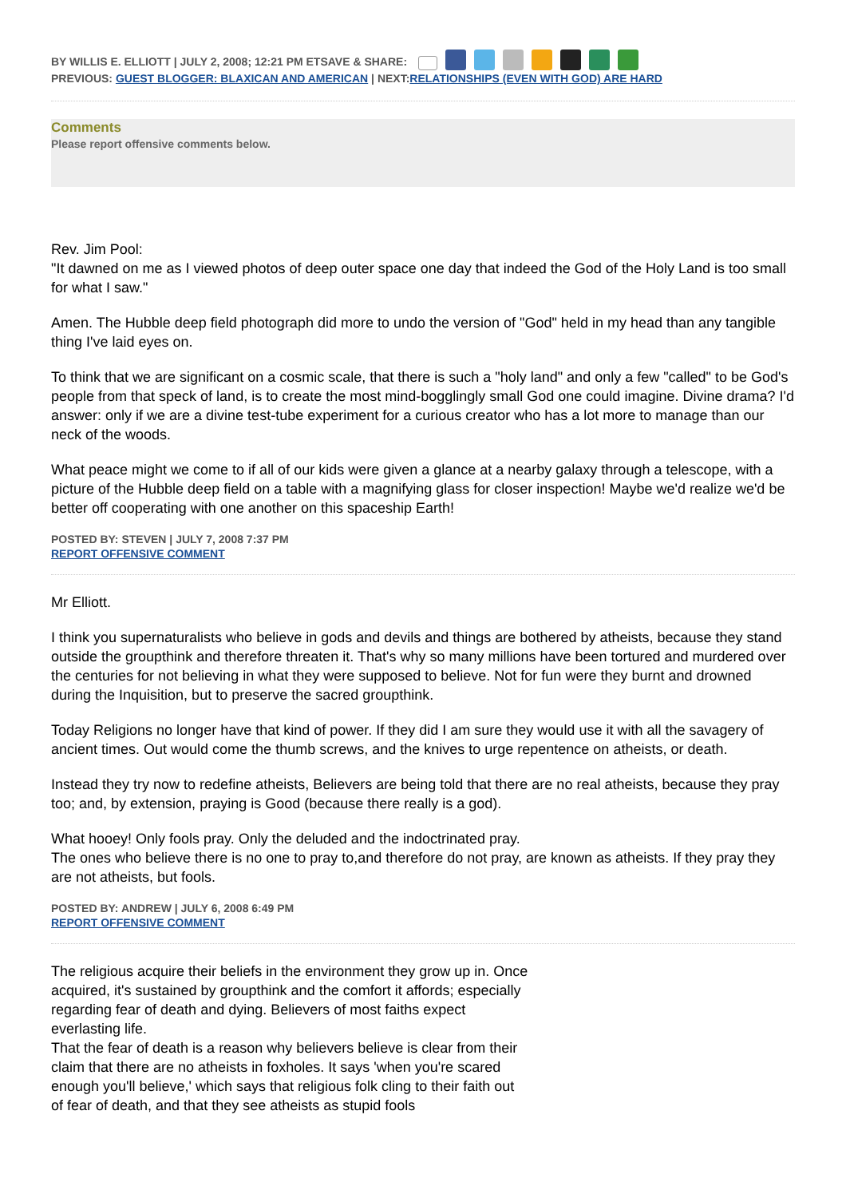BY WILLIS E. ELLIOTT | JULY 2, 2008; 12:21 PM ETSAVE & SHARE:
PREVIOUS: GUEST BLOGGER: BLAXICAN AND AMERICAN | NEXT:RELATIONSHIPS (EVEN WITH GOD) ARE HARD
Comments
Please report offensive comments below.
Rev. Jim Pool:
"It dawned on me as I viewed photos of deep outer space one day that indeed the God of the Holy Land is too small for what I saw."
Amen. The Hubble deep field photograph did more to undo the version of "God" held in my head than any tangible thing I've laid eyes on.
To think that we are significant on a cosmic scale, that there is such a "holy land" and only a few "called" to be God's people from that speck of land, is to create the most mind-bogglingly small God one could imagine. Divine drama? I'd answer: only if we are a divine test-tube experiment for a curious creator who has a lot more to manage than our neck of the woods.
What peace might we come to if all of our kids were given a glance at a nearby galaxy through a telescope, with a picture of the Hubble deep field on a table with a magnifying glass for closer inspection! Maybe we'd realize we'd be better off cooperating with one another on this spaceship Earth!
POSTED BY: STEVEN | JULY 7, 2008 7:37 PM
REPORT OFFENSIVE COMMENT
Mr Elliott.
I think you supernaturalists who believe in gods and devils and things are bothered by atheists, because they stand outside the groupthink and therefore threaten it. That's why so many millions have been tortured and murdered over the centuries for not believing in what they were supposed to believe. Not for fun were they burnt and drowned during the Inquisition, but to preserve the sacred groupthink.
Today Religions no longer have that kind of power. If they did I am sure they would use it with all the savagery of ancient times. Out would come the thumb screws, and the knives to urge repentence on atheists, or death.
Instead they try now to redefine atheists, Believers are being told that there are no real atheists, because they pray too; and, by extension, praying is Good (because there really is a god).
What hooey! Only fools pray. Only the deluded and the indoctrinated pray.
The ones who believe there is no one to pray to,and therefore do not pray, are known as atheists. If they pray they are not atheists, but fools.
POSTED BY: ANDREW | JULY 6, 2008 6:49 PM
REPORT OFFENSIVE COMMENT
The religious acquire their beliefs in the environment they grow up in. Once acquired, it's sustained by groupthink and the comfort it affords; especially regarding fear of death and dying. Believers of most faiths expect everlasting life.
That the fear of death is a reason why believers believe is clear from their claim that there are no atheists in foxholes. It says 'when you're scared enough you'll believe,' which says that religious folk cling to their faith out of fear of death, and that they see atheists as stupid fools